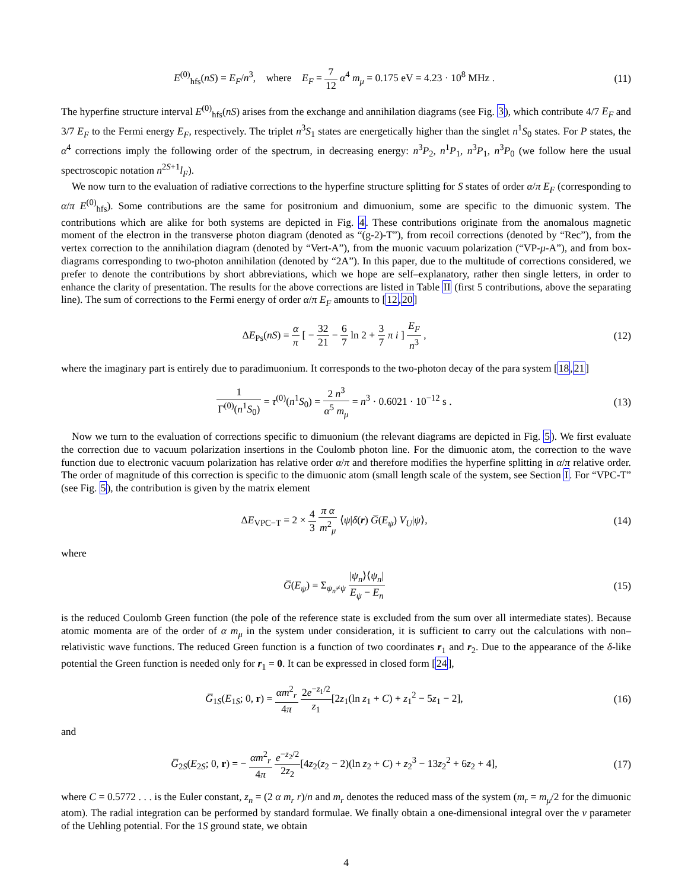E<sup>(0)</sup><sub>hfs</sub>(nS) = E<sub>F</sub>/n<sup>3</sup>, where E<sub>F</sub> = 7 12 α<sup>4</sup> m<sub>μ</sub> = 0.175 eV = 4.23 · 10<sup>8</sup> MHz .
(11)
The hyperfine structure interval E<sup>(0)</sup><sub>hfs</sub>(nS) arises from the exchange and annihilation diagrams (see Fig. 3), which contribute 4/7 E<sub>F</sub> and 3/7 E<sub>F</sub> to the Fermi energy E<sub>F</sub>, respectively. The triplet n<sup>3</sup>S<sub>1</sub> states are energetically higher than the singlet n<sup>1</sup>S<sub>0</sub> states. For P states, the α<sup>4</sup> corrections imply the following order of the spectrum, in decreasing energy: n<sup>3</sup>P<sub>2</sub>, n<sup>1</sup>P<sub>1</sub>, n<sup>3</sup>P<sub>1</sub>, n<sup>3</sup>P<sub>0</sub> (we follow here the usual spectroscopic notation n<sup>2S+1</sup>l<sub>F</sub>).
We now turn to the evaluation of radiative corrections to the hyperfine structure splitting for S states of order α/π E<sub>F</sub> (corresponding to α/π E<sup>(0)</sup><sub>hfs</sub>). Some contributions are the same for positronium and dimuonium, some are specific to the dimuonic system. The contributions which are alike for both systems are depicted in Fig. 4. These contributions originate from the anomalous magnetic moment of the electron in the transverse photon diagram (denoted as “(g-2)-T”), from recoil corrections (denoted by “Rec”), from the vertex correction to the annihilation diagram (denoted by “Vert-A”), from the muonic vacuum polarization (“VP-μ-A”), and from box-diagrams corresponding to two-photon annihilation (denoted by “2A”). In this paper, due to the multitude of corrections considered, we prefer to denote the contributions by short abbreviations, which we hope are self–explanatory, rather then single letters, in order to enhance the clarity of presentation. The results for the above corrections are listed in Table II (first 5 contributions, above the separating line). The sum of corrections to the Fermi energy of order α/π E<sub>F</sub> amounts to [12,20]
ΔE<sub>Ps</sub>(nS) = α π [ − 32 21 − 6 7 ln 2 + 3 7 π i ] E<sub>F</sub> n<sup>3</sup> ,
(12)
where the imaginary part is entirely due to paradimuonium. It corresponds to the two-photon decay of the para system [18,21]
1 Γ<sup>(0)</sup>(n<sup>1</sup>S<sub>0</sub>) = τ<sup>(0)</sup>(n<sup>1</sup>S<sub>0</sub>) = 2 n<sup>3</sup> α<sup>5</sup> m<sub>μ</sub> = n<sup>3</sup> · 0.6021 · 10<sup>−12</sup> s .
(13)
Now we turn to the evaluation of corrections specific to dimuonium (the relevant diagrams are depicted in Fig. 5). We first evaluate the correction due to vacuum polarization insertions in the Coulomb photon line. For the dimuonic atom, the correction to the wave function due to electronic vacuum polarization has relative order α/π and therefore modifies the hyperfine splitting in α/π relative order. The order of magnitude of this correction is specific to the dimuonic atom (small length scale of the system, see Section I. For “VPC-T” (see Fig. 5), the contribution is given by the matrix element
ΔE<sub>VPC−T</sub> = 2 × 4 3 π α m<sup>2</sup><sub>μ</sub> ⟨ψ|δ(r) G̅(E<sub>ψ</sub>) V<sub>U</sub>|ψ⟩,
(14)
where
G̅(E<sub>ψ</sub>) = Σ<sub>ψ<sub>n</sub>≠ψ</sub> |ψ<sub>n</sub>⟩⟨ψ<sub>n</sub>| E<sub>ψ</sub> − E<sub>n</sub>
(15)
is the reduced Coulomb Green function (the pole of the reference state is excluded from the sum over all intermediate states). Because atomic momenta are of the order of α m<sub>μ</sub> in the system under consideration, it is sufficient to carry out the calculations with non–relativistic wave functions. The reduced Green function is a function of two coordinates r<sub>1</sub> and r<sub>2</sub>. Due to the appearance of the δ-like potential the Green function is needed only for r<sub>1</sub> = 0. It can be expressed in closed form [24],
G̅<sub>1S</sub>(E<sub>1S</sub>; 0, r) = αm<sup>2</sup><sub>r</sub> 4π 2e<sup>−z<sub>1</sub>/2</sup> z<sub>1</sub>[2z<sub>1</sub>(ln z<sub>1</sub> + C) + z<sub>1</sub><sup>2</sup> − 5z<sub>1</sub> − 2],
(16)
and
G̅<sub>2S</sub>(E<sub>2S</sub>; 0, r) = − αm<sup>2</sup><sub>r</sub> 4π e<sup>−z<sub>2</sub>/2</sup> 2z<sub>2</sub>[4z<sub>2</sub>(z<sub>2</sub> − 2)(ln z<sub>2</sub> + C) + z<sub>2</sub><sup>3</sup> − 13z<sub>2</sub><sup>2</sup> + 6z<sub>2</sub> + 4],
(17)
where C = 0.5772 . . . is the Euler constant, z<sub>n</sub> = (2 α m<sub>r</sub> r)/n and m<sub>r</sub> denotes the reduced mass of the system (m<sub>r</sub> = m<sub>μ</sub>/2 for the dimuonic atom). The radial integration can be performed by standard formulae. We finally obtain a one-dimensional integral over the v parameter of the Uehling potential. For the 1S ground state, we obtain
4